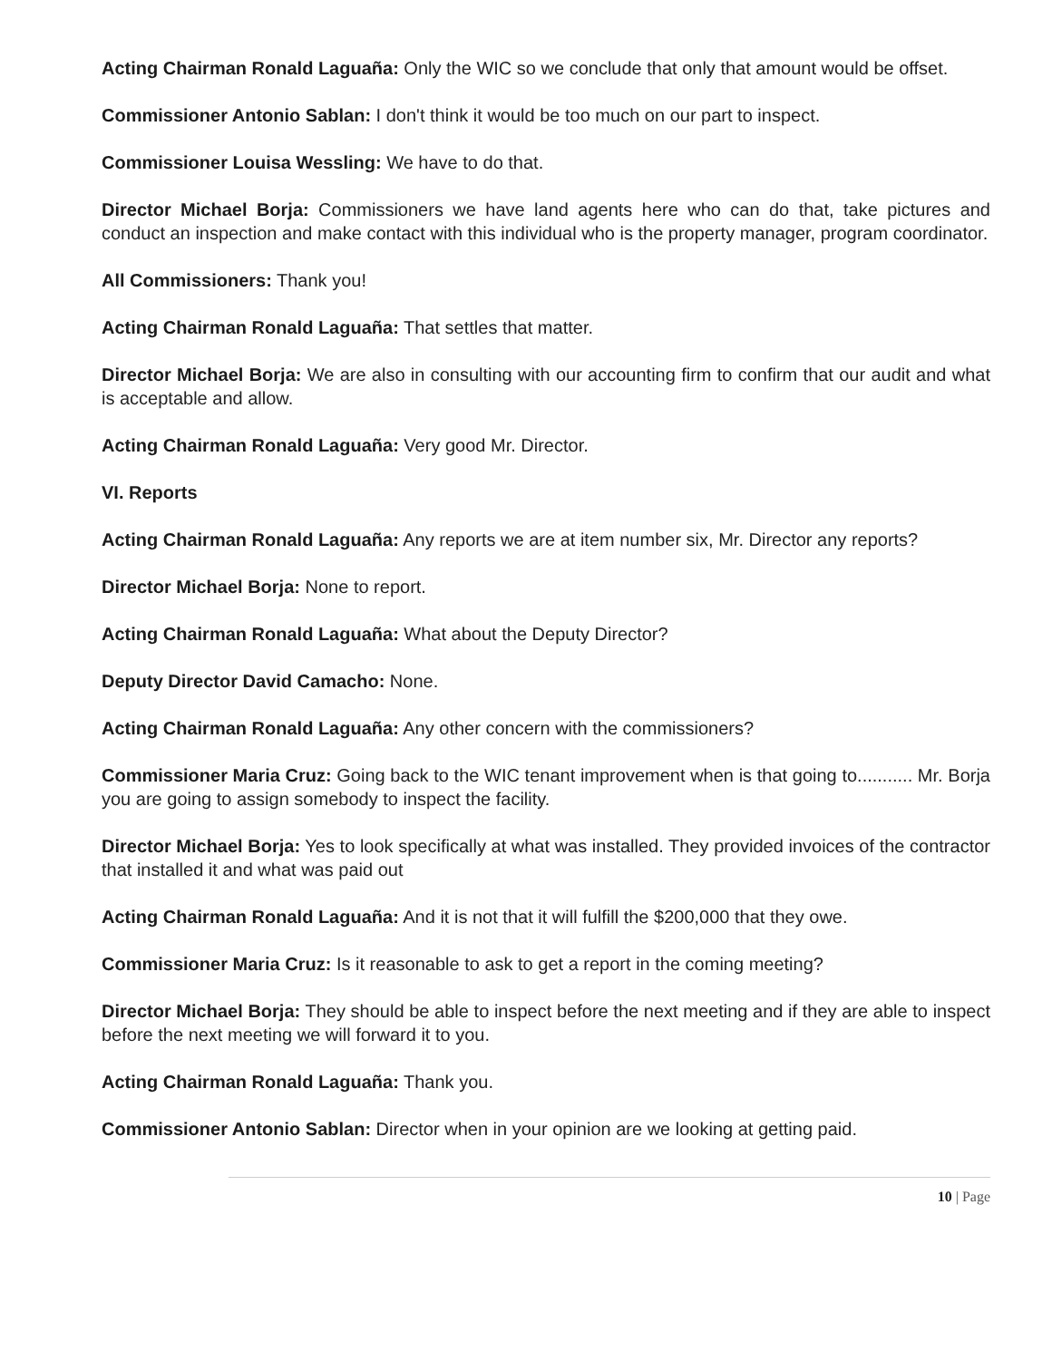Acting Chairman Ronald Laguaña: Only the WIC so we conclude that only that amount would be offset.
Commissioner Antonio Sablan: I don't think it would be too much on our part to inspect.
Commissioner Louisa Wessling: We have to do that.
Director Michael Borja: Commissioners we have land agents here who can do that, take pictures and conduct an inspection and make contact with this individual who is the property manager, program coordinator.
All Commissioners: Thank you!
Acting Chairman Ronald Laguaña: That settles that matter.
Director Michael Borja: We are also in consulting with our accounting firm to confirm that our audit and what is acceptable and allow.
Acting Chairman Ronald Laguaña: Very good Mr. Director.
VI. Reports
Acting Chairman Ronald Laguaña: Any reports we are at item number six, Mr. Director any reports?
Director Michael Borja: None to report.
Acting Chairman Ronald Laguaña: What about the Deputy Director?
Deputy Director David Camacho: None.
Acting Chairman Ronald Laguaña: Any other concern with the commissioners?
Commissioner Maria Cruz: Going back to the WIC tenant improvement when is that going to........... Mr. Borja you are going to assign somebody to inspect the facility.
Director Michael Borja: Yes to look specifically at what was installed. They provided invoices of the contractor that installed it and what was paid out
Acting Chairman Ronald Laguaña: And it is not that it will fulfill the $200,000 that they owe.
Commissioner Maria Cruz: Is it reasonable to ask to get a report in the coming meeting?
Director Michael Borja: They should be able to inspect before the next meeting and if they are able to inspect before the next meeting we will forward it to you.
Acting Chairman Ronald Laguaña: Thank you.
Commissioner Antonio Sablan: Director when in your opinion are we looking at getting paid.
10 | Page